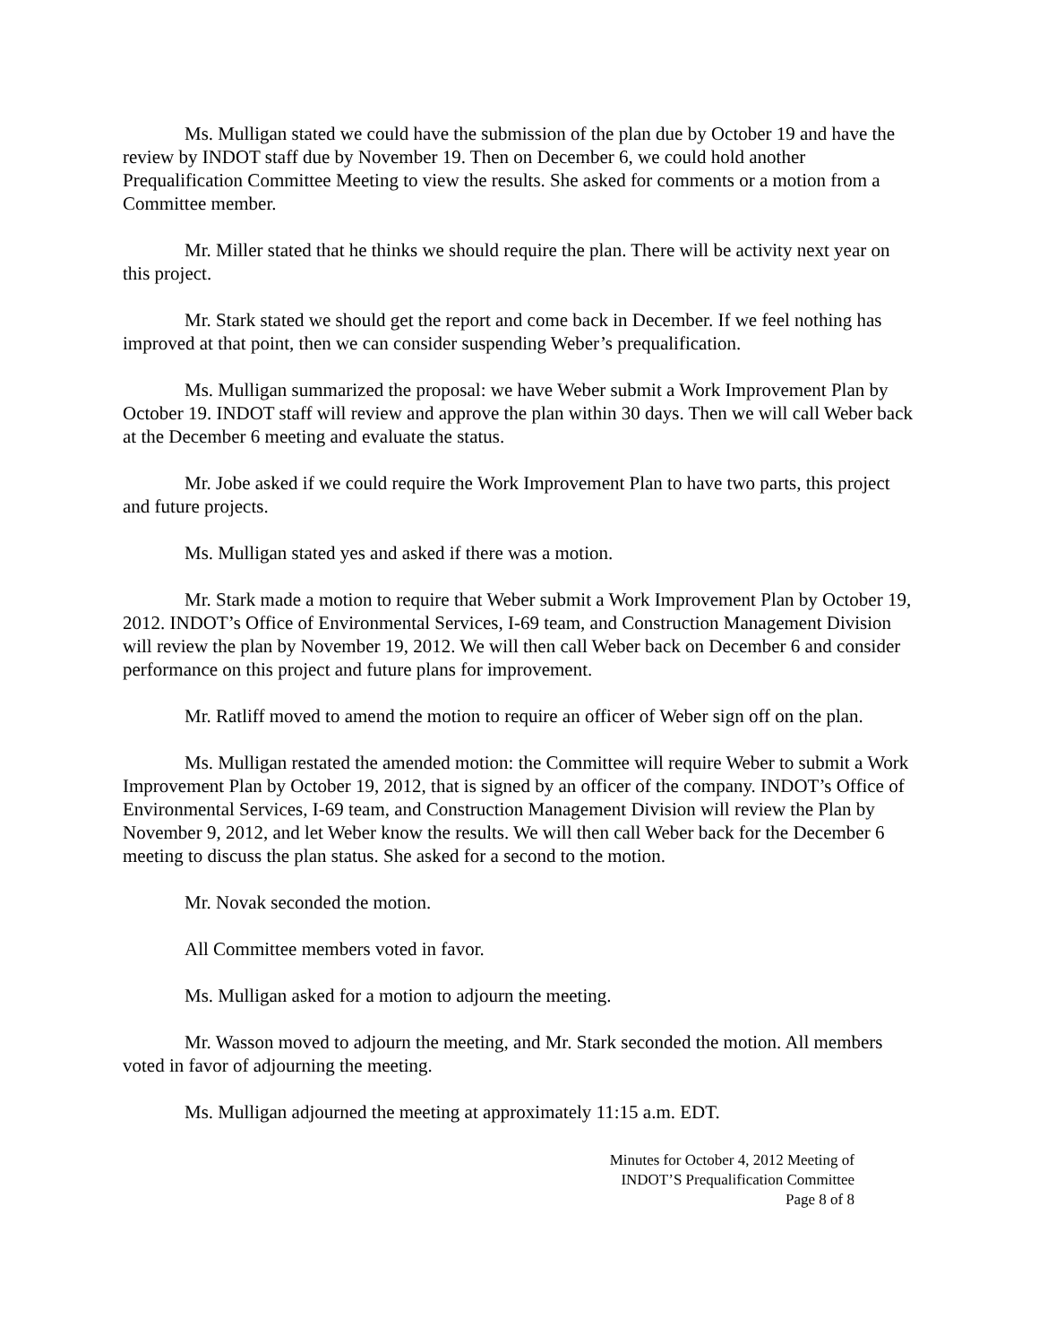Ms. Mulligan stated we could have the submission of the plan due by October 19 and have the review by INDOT staff due by November 19. Then on December 6, we could hold another Prequalification Committee Meeting to view the results. She asked for comments or a motion from a Committee member.
Mr. Miller stated that he thinks we should require the plan. There will be activity next year on this project.
Mr. Stark stated we should get the report and come back in December. If we feel nothing has improved at that point, then we can consider suspending Weber’s prequalification.
Ms. Mulligan summarized the proposal: we have Weber submit a Work Improvement Plan by October 19. INDOT staff will review and approve the plan within 30 days. Then we will call Weber back at the December 6 meeting and evaluate the status.
Mr. Jobe asked if we could require the Work Improvement Plan to have two parts, this project and future projects.
Ms. Mulligan stated yes and asked if there was a motion.
Mr. Stark made a motion to require that Weber submit a Work Improvement Plan by October 19, 2012. INDOT’s Office of Environmental Services, I-69 team, and Construction Management Division will review the plan by November 19, 2012. We will then call Weber back on December 6 and consider performance on this project and future plans for improvement.
Mr. Ratliff moved to amend the motion to require an officer of Weber sign off on the plan.
Ms. Mulligan restated the amended motion: the Committee will require Weber to submit a Work Improvement Plan by October 19, 2012, that is signed by an officer of the company. INDOT’s Office of Environmental Services, I-69 team, and Construction Management Division will review the Plan by November 9, 2012, and let Weber know the results. We will then call Weber back for the December 6 meeting to discuss the plan status. She asked for a second to the motion.
Mr. Novak seconded the motion.
All Committee members voted in favor.
Ms. Mulligan asked for a motion to adjourn the meeting.
Mr. Wasson moved to adjourn the meeting, and Mr. Stark seconded the motion. All members voted in favor of adjourning the meeting.
Ms. Mulligan adjourned the meeting at approximately 11:15 a.m. EDT.
Minutes for October 4, 2012 Meeting of
INDOT’S Prequalification Committee
Page 8 of 8